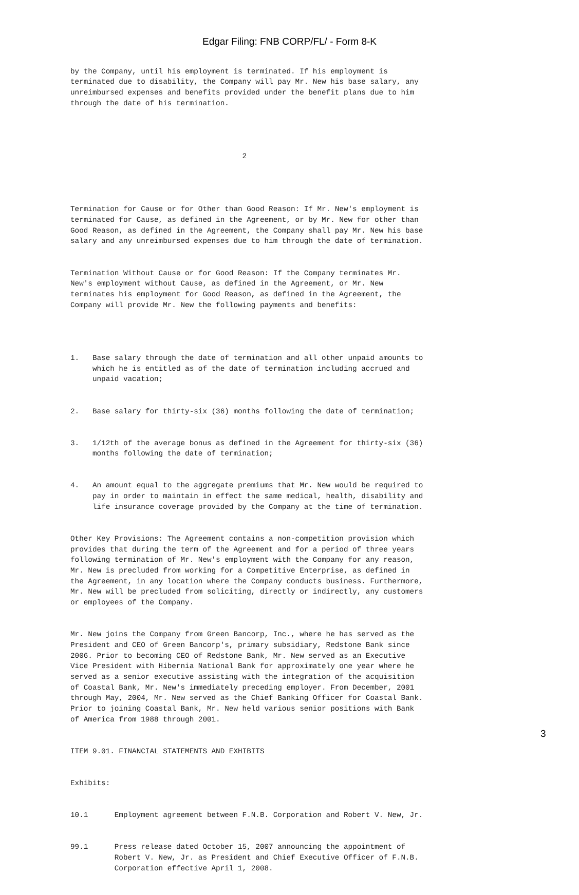Edgar Filing: FNB CORP/FL/ - Form 8-K
by the Company, until his employment is terminated. If his employment is terminated due to disability, the Company will pay Mr. New his base salary, any unreimbursed expenses and benefits provided under the benefit plans due to him through the date of his termination.
2
Termination for Cause or for Other than Good Reason: If Mr. New's employment is terminated for Cause, as defined in the Agreement, or by Mr. New for other than Good Reason, as defined in the Agreement, the Company shall pay Mr. New his base salary and any unreimbursed expenses due to him through the date of termination.
Termination Without Cause or for Good Reason: If the Company terminates Mr. New's employment without Cause, as defined in the Agreement, or Mr. New terminates his employment for Good Reason, as defined in the Agreement, the Company will provide Mr. New the following payments and benefits:
1. Base salary through the date of termination and all other unpaid amounts to which he is entitled as of the date of termination including accrued and unpaid vacation;
2. Base salary for thirty-six (36) months following the date of termination;
3. 1/12th of the average bonus as defined in the Agreement for thirty-six (36) months following the date of termination;
4. An amount equal to the aggregate premiums that Mr. New would be required to pay in order to maintain in effect the same medical, health, disability and life insurance coverage provided by the Company at the time of termination.
Other Key Provisions: The Agreement contains a non-competition provision which provides that during the term of the Agreement and for a period of three years following termination of Mr. New's employment with the Company for any reason, Mr. New is precluded from working for a Competitive Enterprise, as defined in the Agreement, in any location where the Company conducts business. Furthermore, Mr. New will be precluded from soliciting, directly or indirectly, any customers or employees of the Company.
Mr. New joins the Company from Green Bancorp, Inc., where he has served as the President and CEO of Green Bancorp's, primary subsidiary, Redstone Bank since 2006. Prior to becoming CEO of Redstone Bank, Mr. New served as an Executive Vice President with Hibernia National Bank for approximately one year where he served as a senior executive assisting with the integration of the acquisition of Coastal Bank, Mr. New's immediately preceding employer. From December, 2001 through May, 2004, Mr. New served as the Chief Banking Officer for Coastal Bank. Prior to joining Coastal Bank, Mr. New held various senior positions with Bank of America from 1988 through 2001.
ITEM 9.01. FINANCIAL STATEMENTS AND EXHIBITS
Exhibits:
10.1 Employment agreement between F.N.B. Corporation and Robert V. New, Jr.
99.1 Press release dated October 15, 2007 announcing the appointment of Robert V. New, Jr. as President and Chief Executive Officer of F.N.B. Corporation effective April 1, 2008.
3